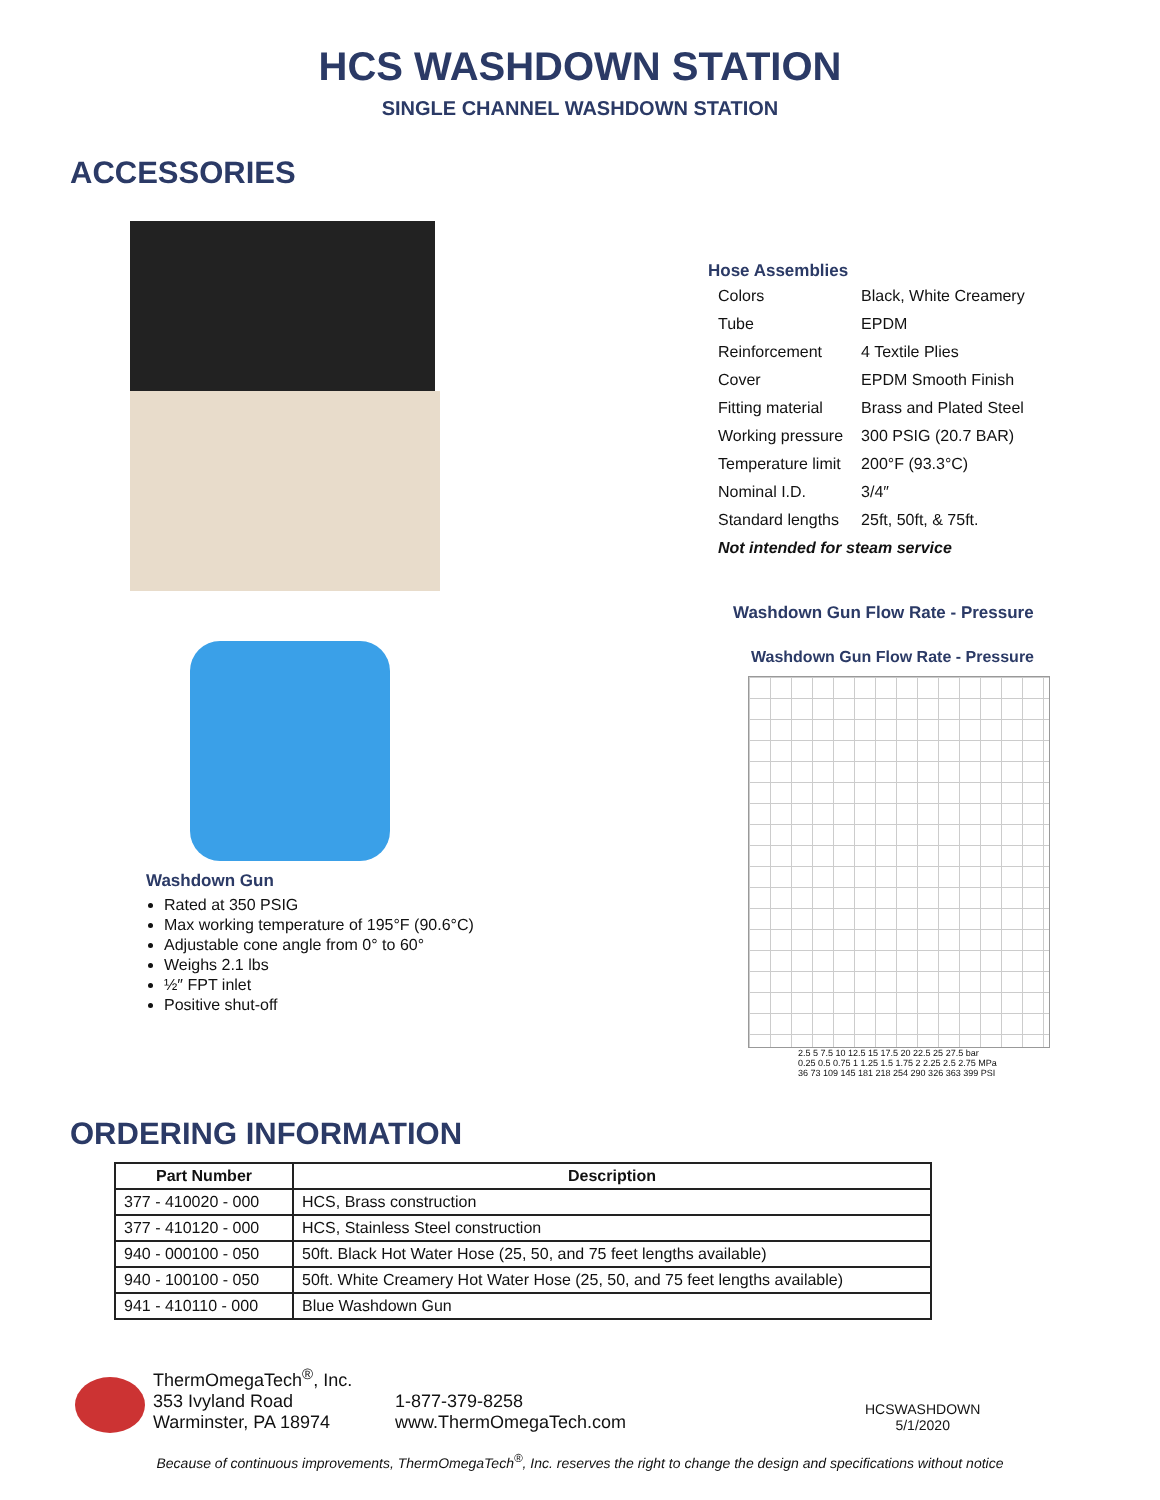HCS WASHDOWN STATION
SINGLE CHANNEL WASHDOWN STATION
ACCESSORIES
Washdown Gun
Rated at 350 PSIG
Max working temperature of 195°F (90.6°C)
Adjustable cone angle from 0° to 60°
Weighs 2.1 lbs
½″ FPT inlet
Positive shut-off
Hose Assemblies
| Colors | Black, White Creamery |
| Tube | EPDM |
| Reinforcement | 4 Textile Plies |
| Cover | EPDM Smooth Finish |
| Fitting material | Brass and Plated Steel |
| Working pressure | 300 PSIG (20.7 BAR) |
| Temperature limit | 200°F (93.3°C) |
| Nominal I.D. | 3/4″ |
| Standard lengths | 25ft, 50ft, & 75ft. |
| Not intended for steam service | |
Washdown Gun Flow Rate - Pressure
Washdown Gun Flow Rate - Pressure
2.5 5 7.5 10 12.5 15 17.5 20 22.5 25 27.5 bar
0.25 0.5 0.75 1 1.25 1.5 1.75 2 2.25 2.5 2.75 MPa
36 73 109 145 181 218 254 290 326 363 399 PSI
ORDERING INFORMATION
| Part Number | Description |
| --- | --- |
| 377 - 410020 - 000 | HCS, Brass construction |
| 377 - 410120 - 000 | HCS, Stainless Steel construction |
| 940 - 000100 - 050 | 50ft. Black Hot Water Hose (25, 50, and 75 feet lengths available) |
| 940 - 100100 - 050 | 50ft. White Creamery Hot Water Hose (25, 50, and 75 feet lengths available) |
| 941 - 410110 - 000 | Blue Washdown Gun |
ThermOmegaTech<sup>®</sup>, Inc.
353 Ivyland Road
Warminster, PA 18974
1-877-379-8258
www.ThermOmegaTech.com
HCSWASHDOWN
5/1/2020
Because of continuous improvements, ThermOmegaTech<sup>®</sup>, Inc. reserves the right to change the design and specifications without notice